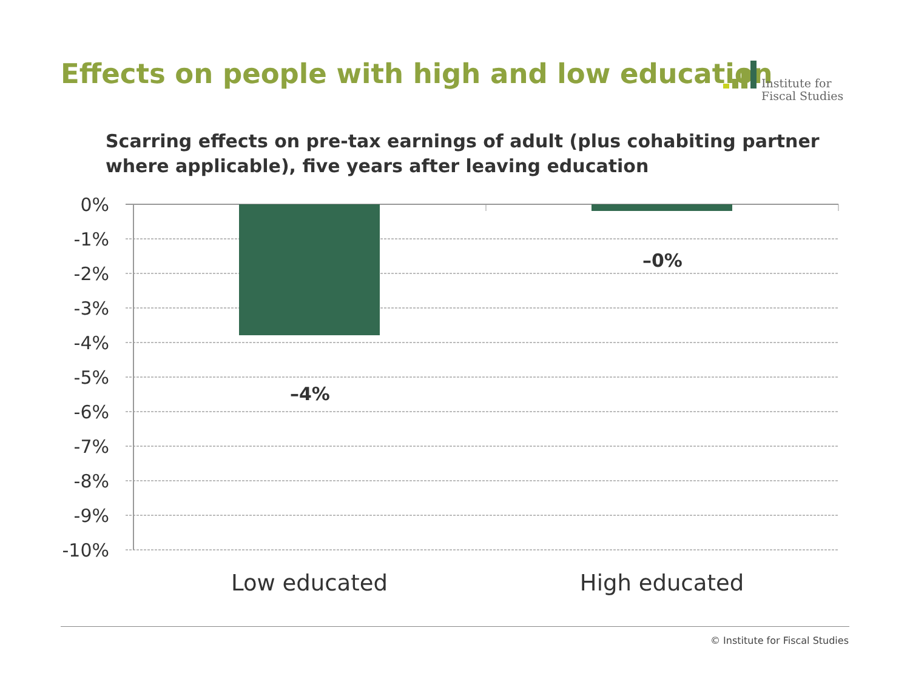Effects on people with high and low education
Institute for
Fiscal Studies
Scarring effects on pre-tax earnings of adult (plus cohabiting partner where applicable), five years after leaving education
0%
-1%
-2%
-3%
-4%
-5%
-6%
-7%
-8%
-9%
-10%
–4%
–0%
Low educated High educated
© Institute for Fiscal Studies